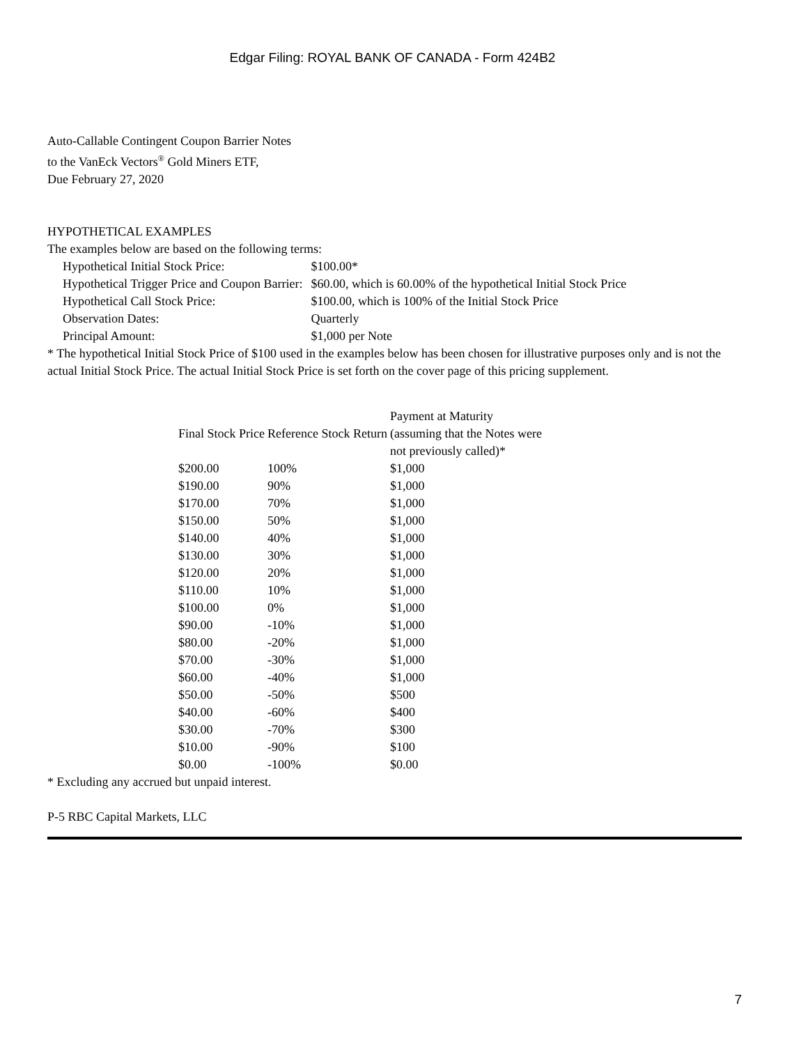Edgar Filing: ROYAL BANK OF CANADA - Form 424B2
Auto-Callable Contingent Coupon Barrier Notes
to the VanEck Vectors<sup>®</sup> Gold Miners ETF,
Due February 27, 2020
HYPOTHETICAL EXAMPLES
The examples below are based on the following terms:
| Hypothetical Initial Stock Price: | $100.00* |
| Hypothetical Trigger Price and Coupon Barrier: | $60.00, which is 60.00% of the hypothetical Initial Stock Price |
| Hypothetical Call Stock Price: | $100.00, which is 100% of the Initial Stock Price |
| Observation Dates: | Quarterly |
| Principal Amount: | $1,000 per Note |
* The hypothetical Initial Stock Price of $100 used in the examples below has been chosen for illustrative purposes only and is not the actual Initial Stock Price. The actual Initial Stock Price is set forth on the cover page of this pricing supplement.
| Final Stock Price | Reference Stock Return | Payment at Maturity (assuming that the Notes were not previously called)* |
| --- | --- | --- |
| $200.00 | 100% | $1,000 |
| $190.00 | 90% | $1,000 |
| $170.00 | 70% | $1,000 |
| $150.00 | 50% | $1,000 |
| $140.00 | 40% | $1,000 |
| $130.00 | 30% | $1,000 |
| $120.00 | 20% | $1,000 |
| $110.00 | 10% | $1,000 |
| $100.00 | 0% | $1,000 |
| $90.00 | -10% | $1,000 |
| $80.00 | -20% | $1,000 |
| $70.00 | -30% | $1,000 |
| $60.00 | -40% | $1,000 |
| $50.00 | -50% | $500 |
| $40.00 | -60% | $400 |
| $30.00 | -70% | $300 |
| $10.00 | -90% | $100 |
| $0.00 | -100% | $0.00 |
* Excluding any accrued but unpaid interest.
P-5 RBC Capital Markets, LLC
7